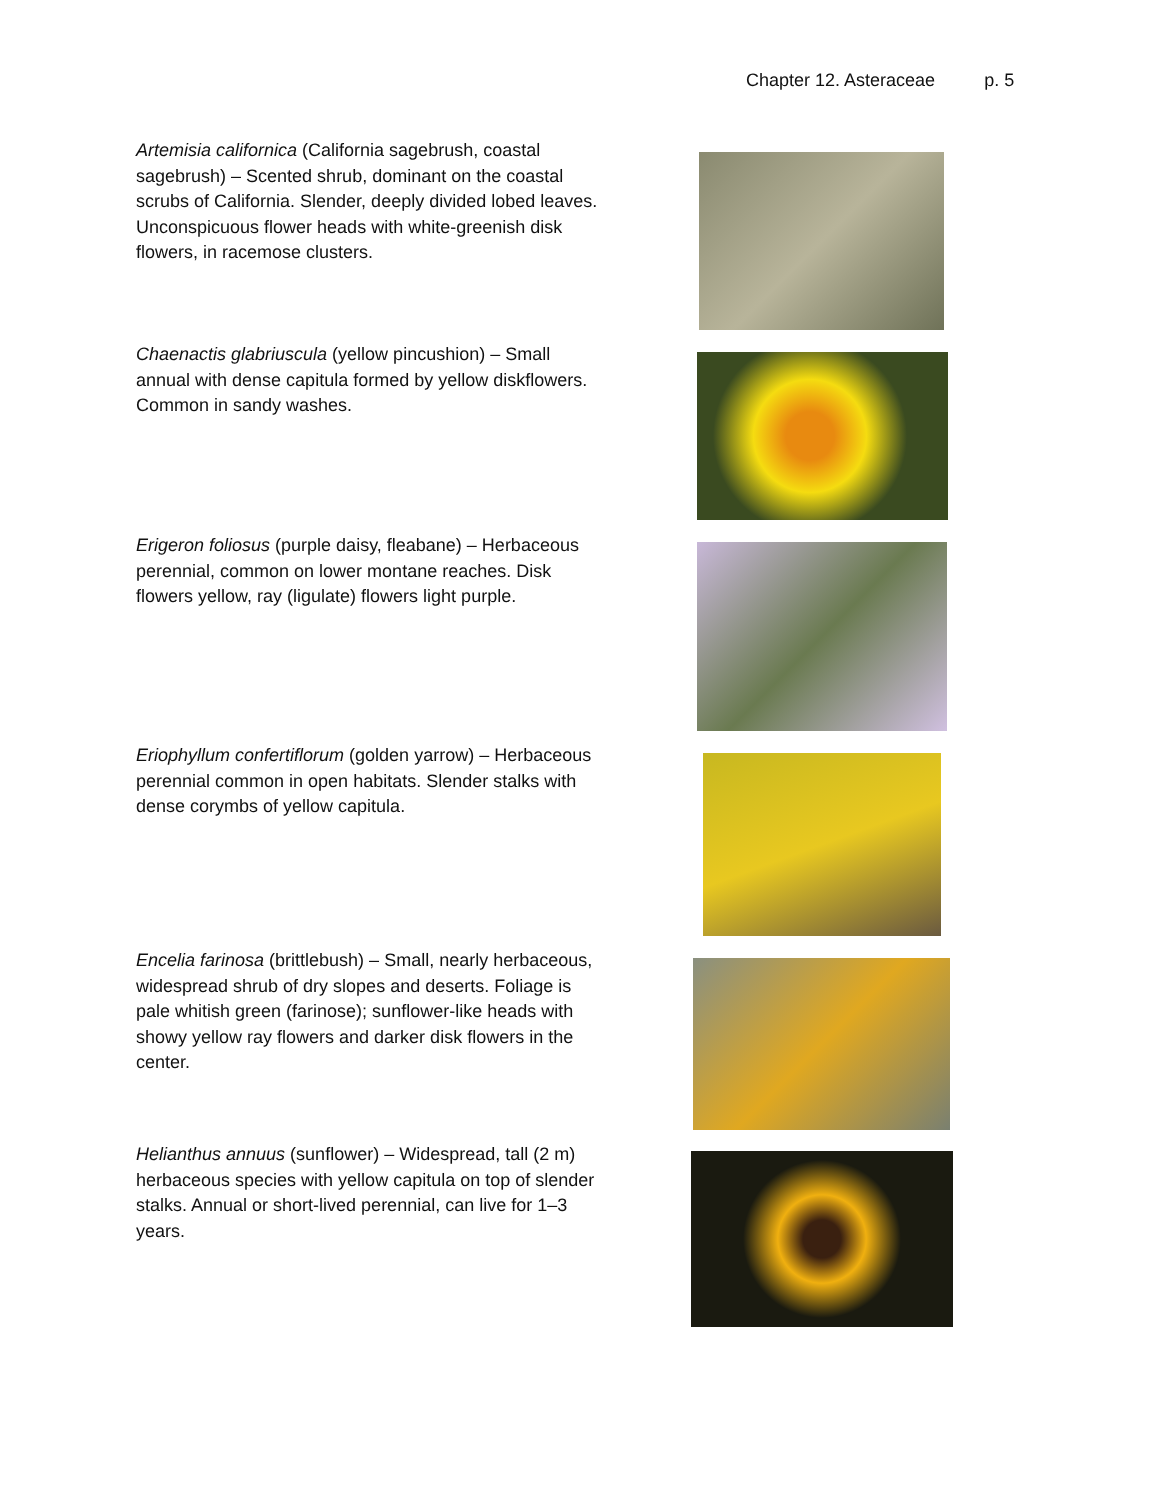Chapter 12. Asteraceae p. 5
Artemisia californica (California sagebrush, coastal sagebrush) – Scented shrub, dominant on the coastal scrubs of California. Slender, deeply divided lobed leaves. Unconspicuous flower heads with white-greenish disk flowers, in racemose clusters.
Chaenactis glabriuscula (yellow pincushion) – Small annual with dense capitula formed by yellow diskflowers. Common in sandy washes.
Erigeron foliosus (purple daisy, fleabane) – Herbaceous perennial, common on lower montane reaches. Disk flowers yellow, ray (ligulate) flowers light purple.
Eriophyllum confertiflorum (golden yarrow) – Herbaceous perennial common in open habitats. Slender stalks with dense corymbs of yellow capitula.
Encelia farinosa (brittlebush) – Small, nearly herbaceous, widespread shrub of dry slopes and deserts. Foliage is pale whitish green (farinose); sunflower-like heads with showy yellow ray flowers and darker disk flowers in the center.
Helianthus annuus (sunflower) – Widespread, tall (2 m) herbaceous species with yellow capitula on top of slender stalks. Annual or short-lived perennial, can live for 1–3 years.